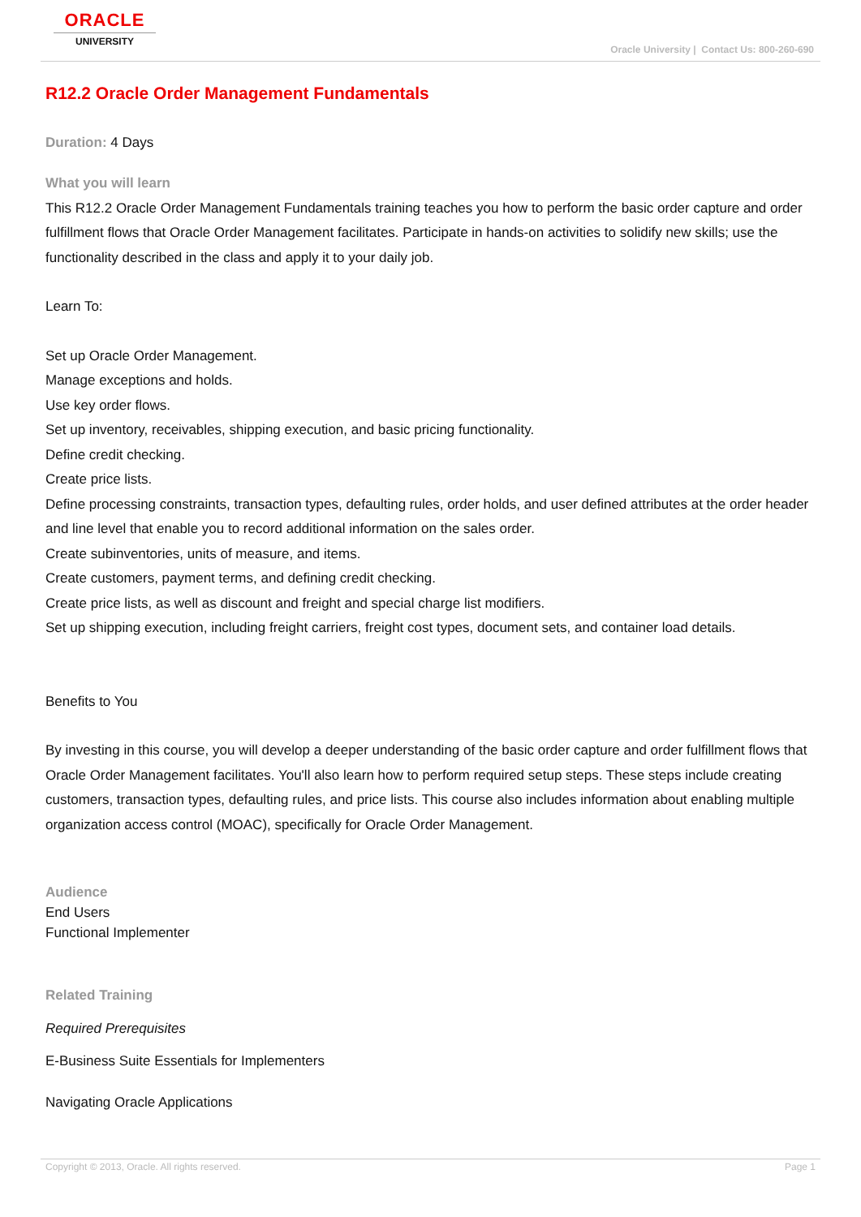ORACLE
UNIVERSITY
Oracle University | Contact Us: 800-260-690
R12.2 Oracle Order Management Fundamentals
Duration: 4 Days
What you will learn
This R12.2 Oracle Order Management Fundamentals training teaches you how to perform the basic order capture and order fulfillment flows that Oracle Order Management facilitates. Participate in hands-on activities to solidify new skills; use the functionality described in the class and apply it to your daily job.
Learn To:
Set up Oracle Order Management.
Manage exceptions and holds.
Use key order flows.
Set up inventory, receivables, shipping execution, and basic pricing functionality.
Define credit checking.
Create price lists.
Define processing constraints, transaction types, defaulting rules, order holds, and user defined attributes at the order header and line level that enable you to record additional information on the sales order.
Create subinventories, units of measure, and items.
Create customers, payment terms, and defining credit checking.
Create price lists, as well as discount and freight and special charge list modifiers.
Set up shipping execution, including freight carriers, freight cost types, document sets, and container load details.
Benefits to You
By investing in this course, you will develop a deeper understanding of the basic order capture and order fulfillment flows that Oracle Order Management facilitates. You'll also learn how to perform required setup steps. These steps include creating customers, transaction types, defaulting rules, and price lists. This course also includes information about enabling multiple organization access control (MOAC), specifically for Oracle Order Management.
Audience
End Users
Functional Implementer
Related Training
Required Prerequisites
E-Business Suite Essentials for Implementers
Navigating Oracle Applications
Copyright © 2013, Oracle. All rights reserved. Page 1